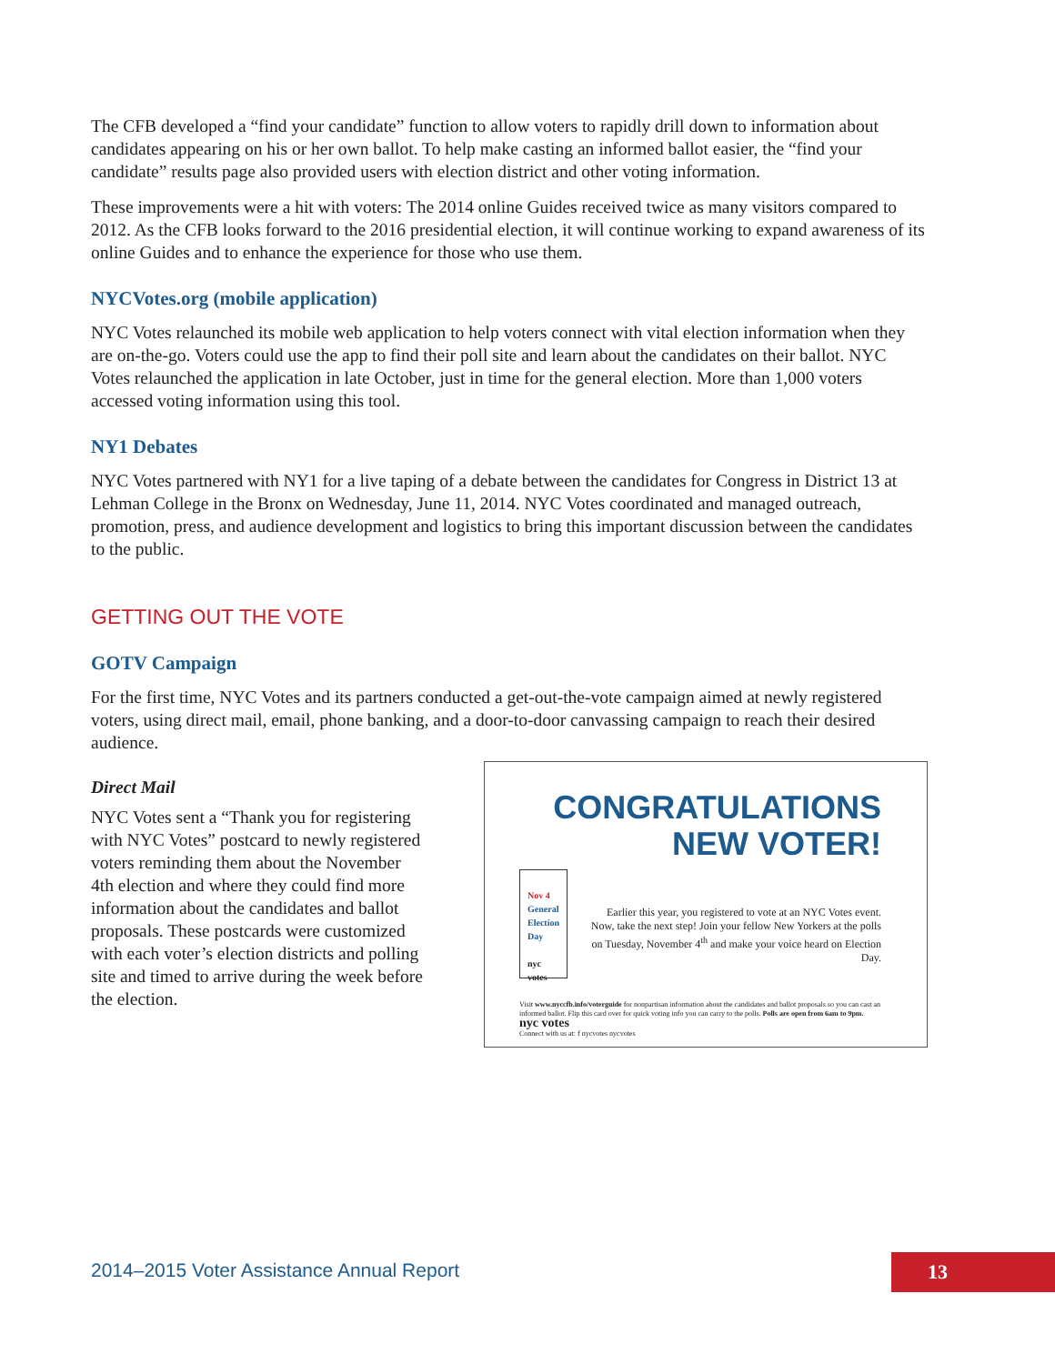The CFB developed a “find your candidate” function to allow voters to rapidly drill down to information about candidates appearing on his or her own ballot. To help make casting an informed ballot easier, the “find your candidate” results page also provided users with election district and other voting information.
These improvements were a hit with voters: The 2014 online Guides received twice as many visitors compared to 2012. As the CFB looks forward to the 2016 presidential election, it will continue working to expand awareness of its online Guides and to enhance the experience for those who use them.
NYCVotes.org (mobile application)
NYC Votes relaunched its mobile web application to help voters connect with vital election information when they are on-the-go. Voters could use the app to find their poll site and learn about the candidates on their ballot. NYC Votes relaunched the application in late October, just in time for the general election. More than 1,000 voters accessed voting information using this tool.
NY1 Debates
NYC Votes partnered with NY1 for a live taping of a debate between the candidates for Congress in District 13 at Lehman College in the Bronx on Wednesday, June 11, 2014. NYC Votes coordinated and managed outreach, promotion, press, and audience development and logistics to bring this important discussion between the candidates to the public.
GETTING OUT THE VOTE
GOTV Campaign
For the first time, NYC Votes and its partners conducted a get-out-the-vote campaign aimed at newly registered voters, using direct mail, email, phone banking, and a door-to-door canvassing campaign to reach their desired audience.
Direct Mail
NYC Votes sent a “Thank you for registering with NYC Votes” postcard to newly registered voters reminding them about the November 4th election and where they could find more information about the candidates and ballot proposals. These postcards were customized with each voter’s election districts and polling site and timed to arrive during the week before the election.
CONGRATULATIONS
NEW VOTER!
Nov 4 General Election Day
nyc votes
Earlier this year, you registered to vote at an NYC Votes event. Now, take the next step! Join your fellow New Yorkers at the polls on Tuesday, November 4<sup>th</sup> and make your voice heard on Election Day.
Visit www.nyccfb.info/voterguide for nonpartisan information about the candidates and ballot proposals so you can cast an informed ballot. Flip this card over for quick voting info you can carry to the polls. Polls are open from 6am to 9pm. nyc votes
Connect with us at: f nycvotes nycvotes
2014–2015 Voter Assistance Annual Report
13